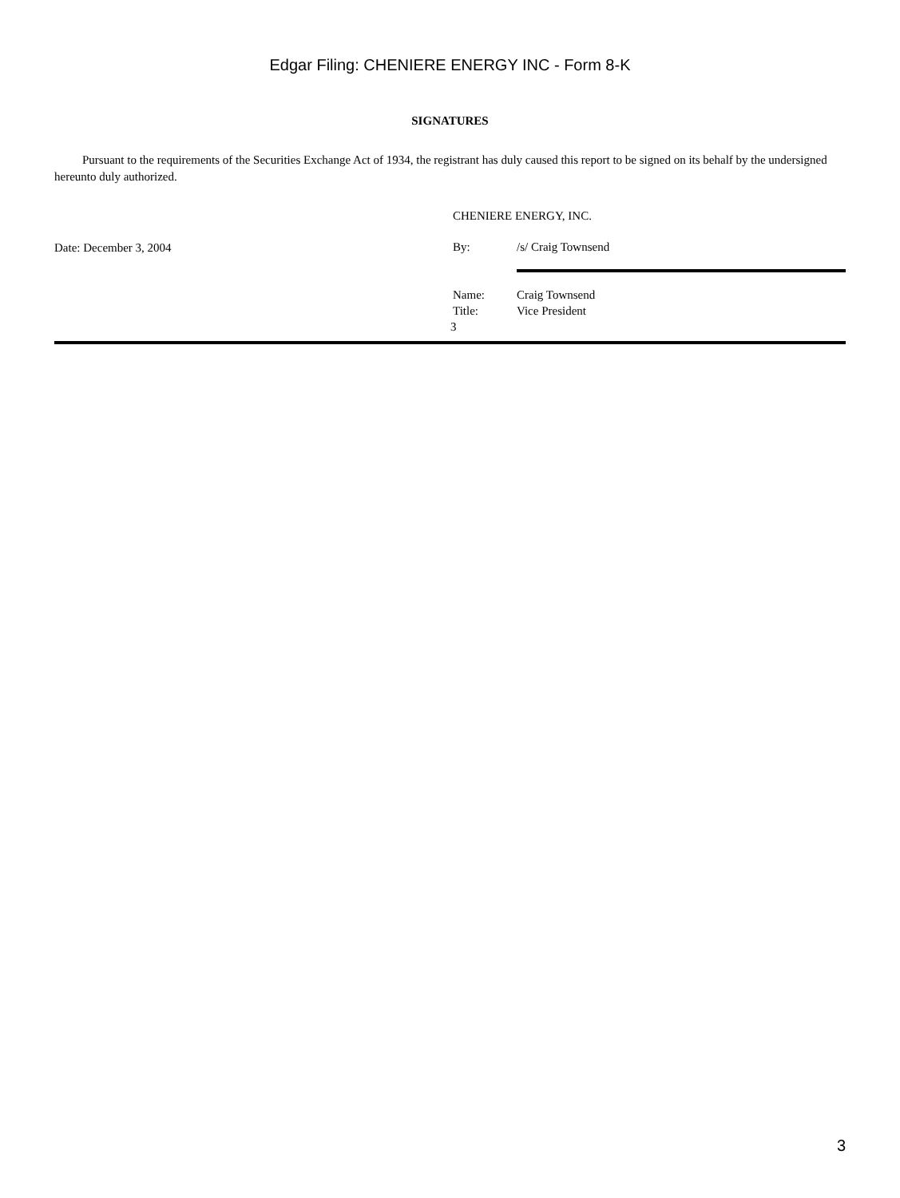Edgar Filing: CHENIERE ENERGY INC - Form 8-K
SIGNATURES
Pursuant to the requirements of the Securities Exchange Act of 1934, the registrant has duly caused this report to be signed on its behalf by the undersigned hereunto duly authorized.
Date: December 3, 2004
CHENIERE ENERGY, INC.
By: /s/ Craig Townsend
Name: Craig Townsend
Title: Vice President
3
3